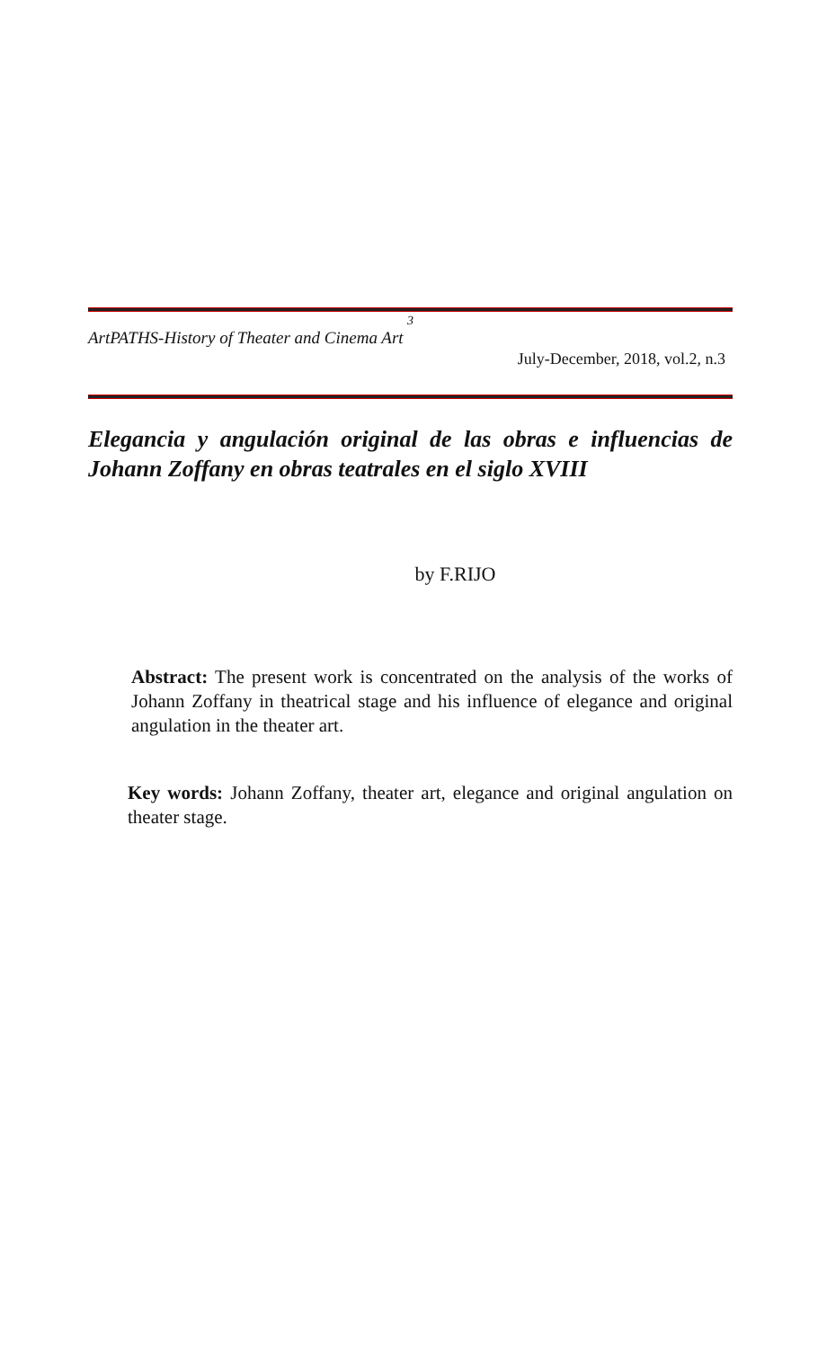3
ArtPATHS-History of Theater and Cinema Art
July-December, 2018, vol.2, n.3
Elegancia y angulación original de las obras e influencias de Johann Zoffany en obras teatrales en el siglo XVIII
by F.RIJO
Abstract: The present work is concentrated on the analysis of the works of Johann Zoffany in theatrical stage and his influence of elegance and original angulation in the theater art.
Key words: Johann Zoffany, theater art, elegance and original angulation on theater stage.